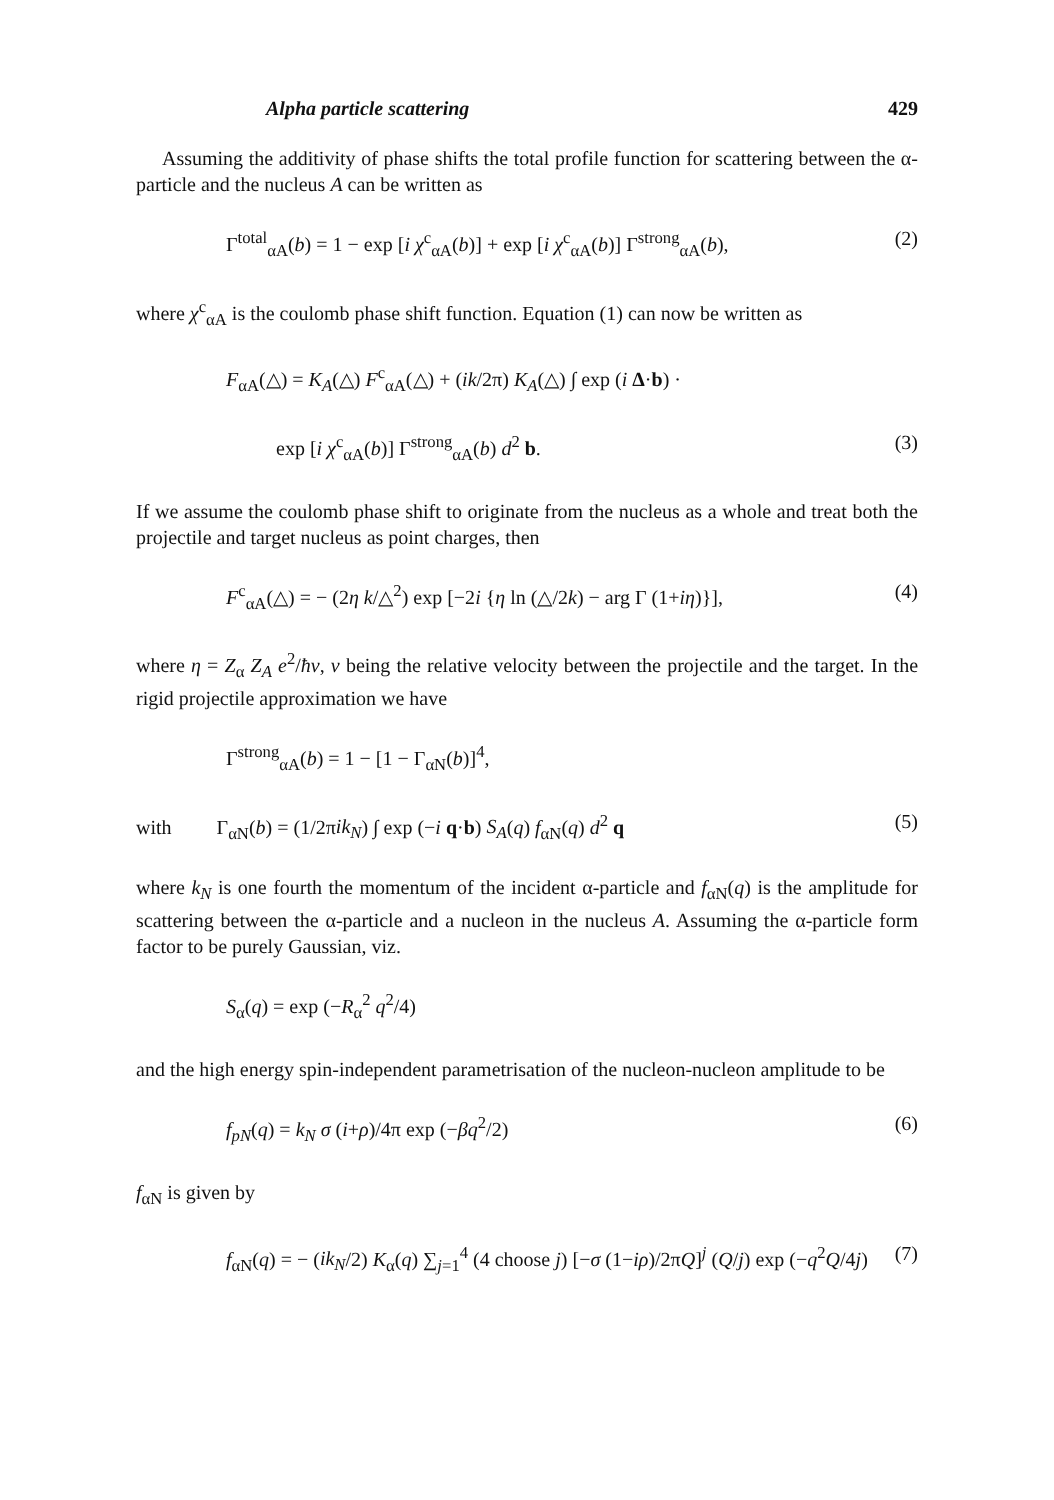Alpha particle scattering 429
Assuming the additivity of phase shifts the total profile function for scattering between the α-particle and the nucleus A can be written as
Γ<sup>total</sup><sub>αA</sub>(b) = 1 − exp [i χ<sup>c</sup><sub>αA</sub>(b)] + exp [i χ<sup>c</sup><sub>αA</sub>(b)] Γ<sup>strong</sup><sub>αA</sub>(b), (2)
where χ<sup>c</sup><sub>αA</sub> is the coulomb phase shift function. Equation (1) can now be written as
F<sub>αA</sub>(△) = K<sub>A</sub>(△) F<sup>c</sup><sub>αA</sub>(△) + (ik/2π) K<sub>A</sub>(△) ∫ exp (i Δ·b) ·
exp [i χ<sup>c</sup><sub>αA</sub>(b)] Γ<sup>strong</sup><sub>αA</sub>(b) d<sup>2</sup> b. (3)
If we assume the coulomb phase shift to originate from the nucleus as a whole and treat both the projectile and target nucleus as point charges, then
F<sup>c</sup><sub>αA</sub>(△) = − (2η k/△<sup>2</sup>) exp [−2i {η ln (△/2k) − arg Γ (1+iη)}], (4)
where η = Z<sub>α</sub> Z<sub>A</sub> e<sup>2</sup>/ħv, v being the relative velocity between the projectile and the target. In the rigid projectile approximation we have
Γ<sup>strong</sup><sub>αA</sub>(b) = 1 − [1 − Γ<sub>αN</sub>(b)]<sup>4</sup>,
with Γ<sub>αN</sub>(b) = (1/2πik<sub>N</sub>) ∫ exp (−i q·b) S<sub>A</sub>(q) f<sub>αN</sub>(q) d<sup>2</sup> q (5)
where k<sub>N</sub> is one fourth the momentum of the incident α-particle and f<sub>αN</sub>(q) is the amplitude for scattering between the α-particle and a nucleon in the nucleus A. Assuming the α-particle form factor to be purely Gaussian, viz.
S<sub>α</sub>(q) = exp (−R<sub>α</sub><sup>2</sup> q<sup>2</sup>/4)
and the high energy spin-independent parametrisation of the nucleon-nucleon amplitude to be
f<sub>pN</sub>(q) = k<sub>N</sub> σ (i+ρ)/4π exp (−βq<sup>2</sup>/2) (6)
f<sub>αN</sub> is given by
f<sub>αN</sub>(q) = − (ik<sub>N</sub>/2) K<sub>α</sub>(q) ∑<sub>j=1</sub><sup>4</sup> (4 choose j) [−σ (1−iρ)/2πQ]<sup>j</sup> (Q/j) exp (−q<sup>2</sup>Q/4j) (7)